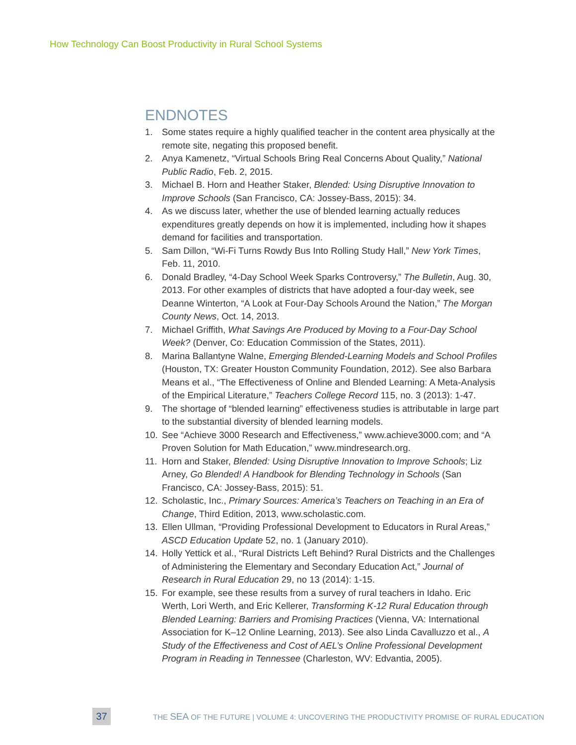How Technology Can Boost Productivity in Rural School Systems
ENDNOTES
1. Some states require a highly qualified teacher in the content area physically at the remote site, negating this proposed benefit.
2. Anya Kamenetz, “Virtual Schools Bring Real Concerns About Quality,” National Public Radio, Feb. 2, 2015.
3. Michael B. Horn and Heather Staker, Blended: Using Disruptive Innovation to Improve Schools (San Francisco, CA: Jossey-Bass, 2015): 34.
4. As we discuss later, whether the use of blended learning actually reduces expenditures greatly depends on how it is implemented, including how it shapes demand for facilities and transportation.
5. Sam Dillon, “Wi-Fi Turns Rowdy Bus Into Rolling Study Hall,” New York Times, Feb. 11, 2010.
6. Donald Bradley, “4-Day School Week Sparks Controversy,” The Bulletin, Aug. 30, 2013. For other examples of districts that have adopted a four-day week, see Deanne Winterton, “A Look at Four-Day Schools Around the Nation,” The Morgan County News, Oct. 14, 2013.
7. Michael Griffith, What Savings Are Produced by Moving to a Four-Day School Week? (Denver, Co: Education Commission of the States, 2011).
8. Marina Ballantyne Walne, Emerging Blended-Learning Models and School Profiles (Houston, TX: Greater Houston Community Foundation, 2012). See also Barbara Means et al., “The Effectiveness of Online and Blended Learning: A Meta-Analysis of the Empirical Literature,” Teachers College Record 115, no. 3 (2013): 1-47.
9. The shortage of “blended learning” effectiveness studies is attributable in large part to the substantial diversity of blended learning models.
10. See “Achieve 3000 Research and Effectiveness,” www.achieve3000.com; and “A Proven Solution for Math Education,” www.mindresearch.org.
11. Horn and Staker, Blended: Using Disruptive Innovation to Improve Schools; Liz Arney, Go Blended! A Handbook for Blending Technology in Schools (San Francisco, CA: Jossey-Bass, 2015): 51.
12. Scholastic, Inc., Primary Sources: America’s Teachers on Teaching in an Era of Change, Third Edition, 2013, www.scholastic.com.
13. Ellen Ullman, “Providing Professional Development to Educators in Rural Areas,” ASCD Education Update 52, no. 1 (January 2010).
14. Holly Yettick et al., “Rural Districts Left Behind? Rural Districts and the Challenges of Administering the Elementary and Secondary Education Act,” Journal of Research in Rural Education 29, no 13 (2014): 1-15.
15. For example, see these results from a survey of rural teachers in Idaho. Eric Werth, Lori Werth, and Eric Kellerer, Transforming K-12 Rural Education through Blended Learning: Barriers and Promising Practices (Vienna, VA: International Association for K–12 Online Learning, 2013). See also Linda Cavalluzzo et al., A Study of the Effectiveness and Cost of AEL’s Online Professional Development Program in Reading in Tennessee (Charleston, WV: Edvantia, 2005).
37
THE SEA OF THE FUTURE | VOLUME 4: UNCOVERING THE PRODUCTIVITY PROMISE OF RURAL EDUCATION